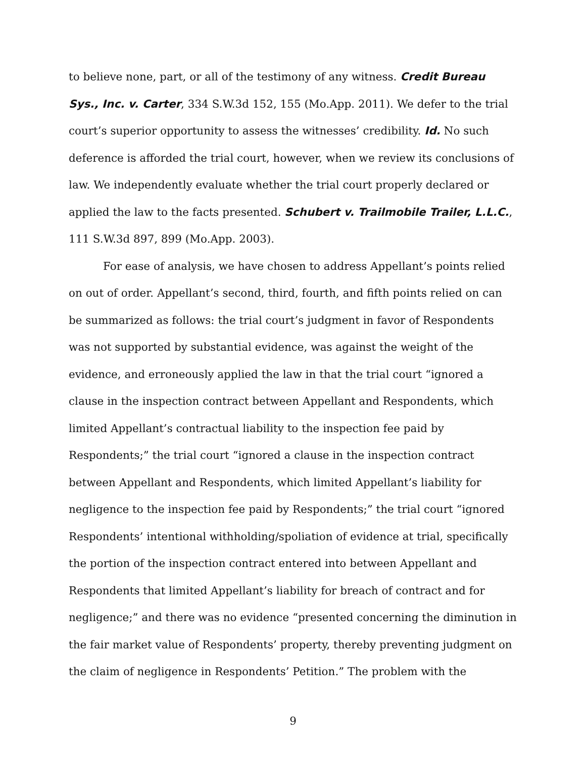to believe none, part, or all of the testimony of any witness. Credit Bureau Sys., Inc. v. Carter, 334 S.W.3d 152, 155 (Mo.App. 2011). We defer to the trial court’s superior opportunity to assess the witnesses’ credibility. Id. No such deference is afforded the trial court, however, when we review its conclusions of law. We independently evaluate whether the trial court properly declared or applied the law to the facts presented. Schubert v. Trailmobile Trailer, L.L.C., 111 S.W.3d 897, 899 (Mo.App. 2003).
For ease of analysis, we have chosen to address Appellant’s points relied on out of order. Appellant’s second, third, fourth, and fifth points relied on can be summarized as follows: the trial court’s judgment in favor of Respondents was not supported by substantial evidence, was against the weight of the evidence, and erroneously applied the law in that the trial court “ignored a clause in the inspection contract between Appellant and Respondents, which limited Appellant’s contractual liability to the inspection fee paid by Respondents;” the trial court “ignored a clause in the inspection contract between Appellant and Respondents, which limited Appellant’s liability for negligence to the inspection fee paid by Respondents;” the trial court “ignored Respondents’ intentional withholding/spoliation of evidence at trial, specifically the portion of the inspection contract entered into between Appellant and Respondents that limited Appellant’s liability for breach of contract and for negligence;” and there was no evidence “presented concerning the diminution in the fair market value of Respondents’ property, thereby preventing judgment on the claim of negligence in Respondents’ Petition.” The problem with the
9